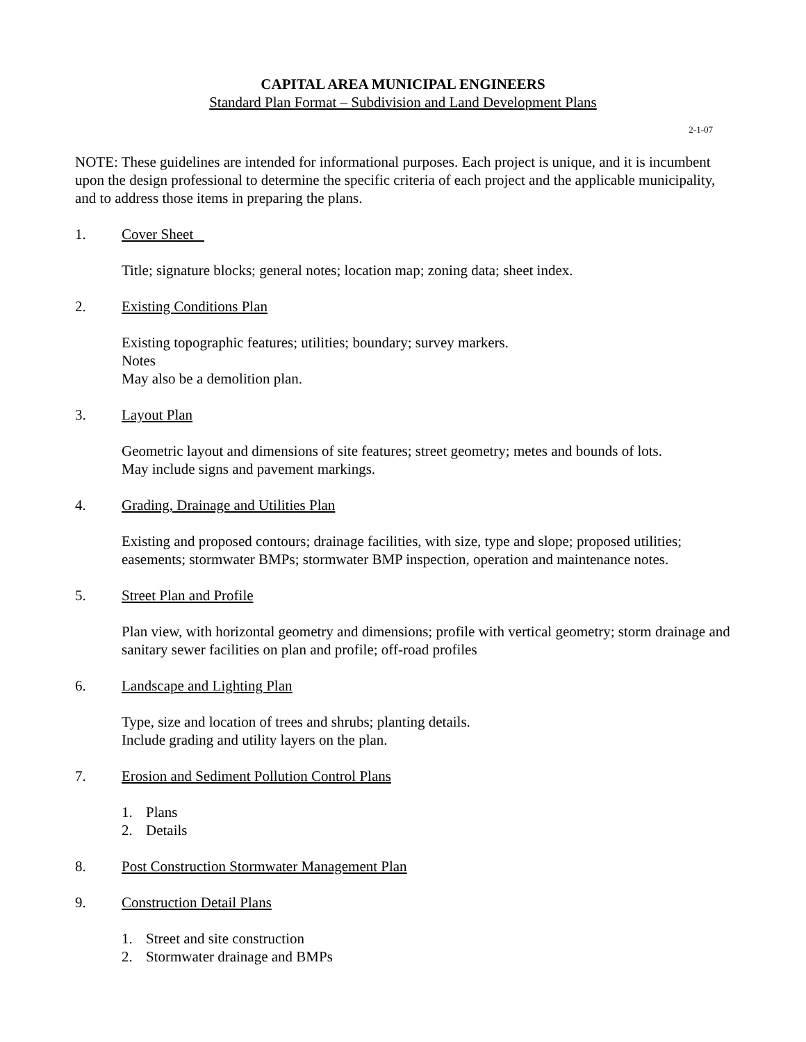CAPITAL AREA MUNICIPAL ENGINEERS
Standard Plan Format – Subdivision and Land Development Plans
2-1-07
NOTE: These guidelines are intended for informational purposes. Each project is unique, and it is incumbent upon the design professional to determine the specific criteria of each project and the applicable municipality, and to address those items in preparing the plans.
1. Cover Sheet
Title; signature blocks; general notes; location map; zoning data; sheet index.
2. Existing Conditions Plan
Existing topographic features; utilities; boundary; survey markers.
Notes
May also be a demolition plan.
3. Layout Plan
Geometric layout and dimensions of site features; street geometry; metes and bounds of lots.
May include signs and pavement markings.
4. Grading, Drainage and Utilities Plan
Existing and proposed contours; drainage facilities, with size, type and slope; proposed utilities; easements; stormwater BMPs; stormwater BMP inspection, operation and maintenance notes.
5. Street Plan and Profile
Plan view, with horizontal geometry and dimensions; profile with vertical geometry; storm drainage and sanitary sewer facilities on plan and profile; off-road profiles
6. Landscape and Lighting Plan
Type, size and location of trees and shrubs; planting details.
Include grading and utility layers on the plan.
7. Erosion and Sediment Pollution Control Plans
1. Plans
2. Details
8. Post Construction Stormwater Management Plan
9. Construction Detail Plans
1. Street and site construction
2. Stormwater drainage and BMPs